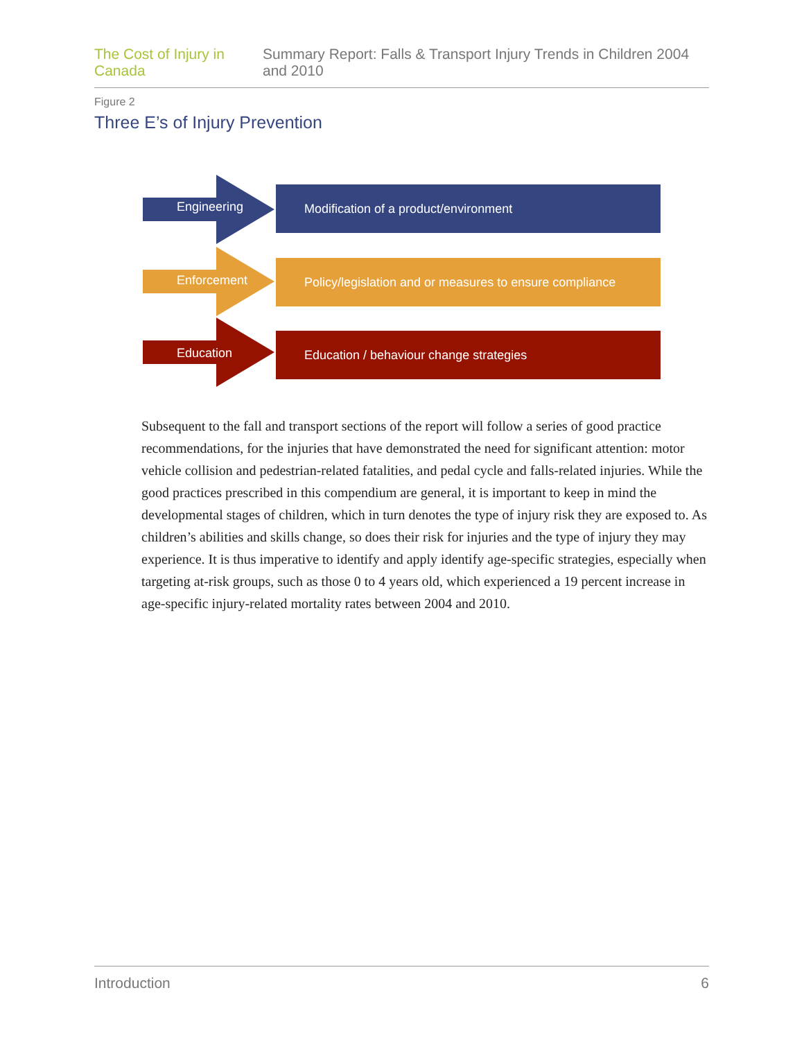The Cost of Injury in Canada Summary Report: Falls & Transport Injury Trends in Children 2004 and 2010
Figure 2
Three E’s of Injury Prevention
Engineering
Modification of a product/environment
Enforcement
Policy/legislation and or measures to ensure compliance
Education
Education / behaviour change strategies
Subsequent to the fall and transport sections of the report will follow a series of good practice recommendations, for the injuries that have demonstrated the need for significant attention: motor vehicle collision and pedestrian-related fatalities, and pedal cycle and falls-related injuries. While the good practices prescribed in this compendium are general, it is important to keep in mind the developmental stages of children, which in turn denotes the type of injury risk they are exposed to. As children’s abilities and skills change, so does their risk for injuries and the type of injury they may experience. It is thus imperative to identify and apply identify age-specific strategies, especially when targeting at-risk groups, such as those 0 to 4 years old, which experienced a 19 percent increase in age-specific injury-related mortality rates between 2004 and 2010.
Introduction 6